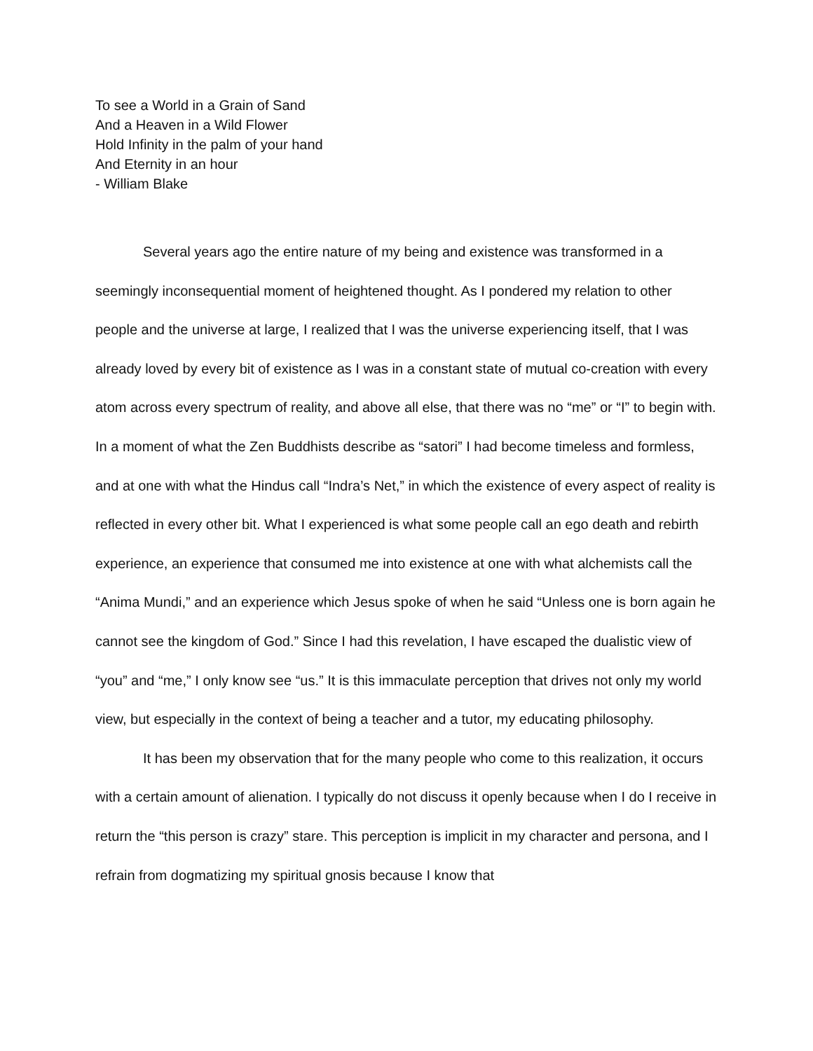To see a World in a Grain of Sand
And a Heaven in a Wild Flower
Hold Infinity in the palm of your hand
And Eternity in an hour
- William Blake
Several years ago the entire nature of my being and existence was transformed in a seemingly inconsequential moment of heightened thought. As I pondered my relation to other people and the universe at large, I realized that I was the universe experiencing itself, that I was already loved by every bit of existence as I was in a constant state of mutual co-creation with every atom across every spectrum of reality, and above all else, that there was no “me” or “I” to begin with. In a moment of what the Zen Buddhists describe as “satori” I had become timeless and formless, and at one with what the Hindus call “Indra’s Net,” in which the existence of every aspect of reality is reflected in every other bit. What I experienced is what some people call an ego death and rebirth experience, an experience that consumed me into existence at one with what alchemists call the “Anima Mundi,” and an experience which Jesus spoke of when he said “Unless one is born again he cannot see the kingdom of God.” Since I had this revelation, I have escaped the dualistic view of “you” and “me,” I only know see “us.” It is this immaculate perception that drives not only my world view, but especially in the context of being a teacher and a tutor, my educating philosophy.
It has been my observation that for the many people who come to this realization, it occurs with a certain amount of alienation. I typically do not discuss it openly because when I do I receive in return the “this person is crazy” stare. This perception is implicit in my character and persona, and I refrain from dogmatizing my spiritual gnosis because I know that